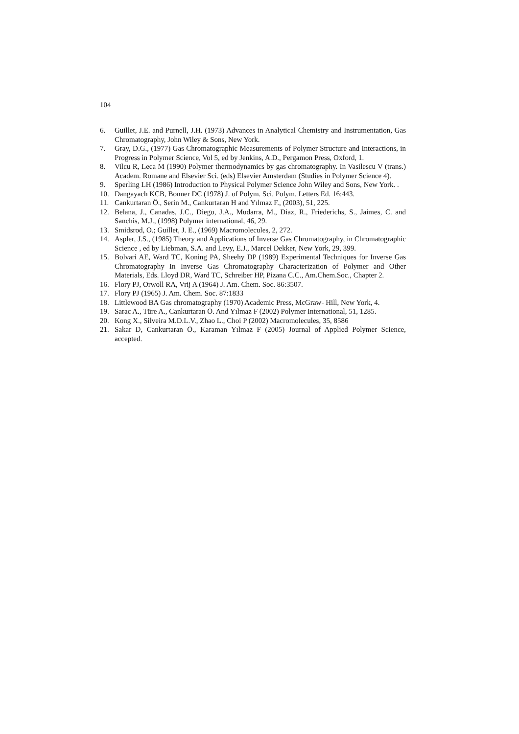104
6. Guillet, J.E. and Purnell, J.H. (1973) Advances in Analytical Chemistry and Instrumentation, Gas Chromatography, John Wiley & Sons, New York.
7. Gray, D.G., (1977) Gas Chromatographic Measurements of Polymer Structure and Interactions, in Progress in Polymer Science, Vol 5, ed by Jenkins, A.D., Pergamon Press, Oxford, 1.
8. Vilcu R, Leca M (1990) Polymer thermodynamics by gas chromatography. In Vasilescu V (trans.) Academ. Romane and Elsevier Sci. (eds) Elsevier Amsterdam (Studies in Polymer Science 4).
9. Sperling LH (1986) Introduction to Physical Polymer Science John Wiley and Sons, New York. .
10. Dangayach KCB, Bonner DC (1978) J. of Polym. Sci. Polym. Letters Ed. 16:443.
11. Cankurtaran Ö., Serin M., Cankurtaran H and Yılmaz F., (2003), 51, 225.
12. Belana, J., Canadas, J.C., Diego, J.A., Mudarra, M., Diaz, R., Friederichs, S., Jaimes, C. and Sanchis, M.J., (1998) Polymer international, 46, 29.
13. Smidsrod, O.; Guillet, J. E., (1969) Macromolecules, 2, 272.
14. Aspler, J.S., (1985) Theory and Applications of Inverse Gas Chromatography, in Chromatographic Science , ed by Liebman, S.A. and Levy, E.J., Marcel Dekker, New York, 29, 399.
15. Bolvari AE, Ward TC, Koning PA, Sheehy DP (1989) Experimental Techniques for Inverse Gas Chromatography In Inverse Gas Chromatography Characterization of Polymer and Other Materials, Eds. Lloyd DR, Ward TC, Schreiber HP, Pizana C.C., Am.Chem.Soc., Chapter 2.
16. Flory PJ, Orwoll RA, Vrij A (1964) J. Am. Chem. Soc. 86:3507.
17. Flory PJ (1965) J. Am. Chem. Soc. 87:1833
18. Littlewood BA Gas chromatography (1970) Academic Press, McGraw- Hill, New York, 4.
19. Sarac A., Türe A., Cankurtaran Ö. And Yılmaz F (2002) Polymer International, 51, 1285.
20. Kong X., Silveira M.D.L.V., Zhao L., Choi P (2002) Macromolecules, 35, 8586
21. Sakar D, Cankurtaran Ö., Karaman Yılmaz F (2005) Journal of Applied Polymer Science, accepted.